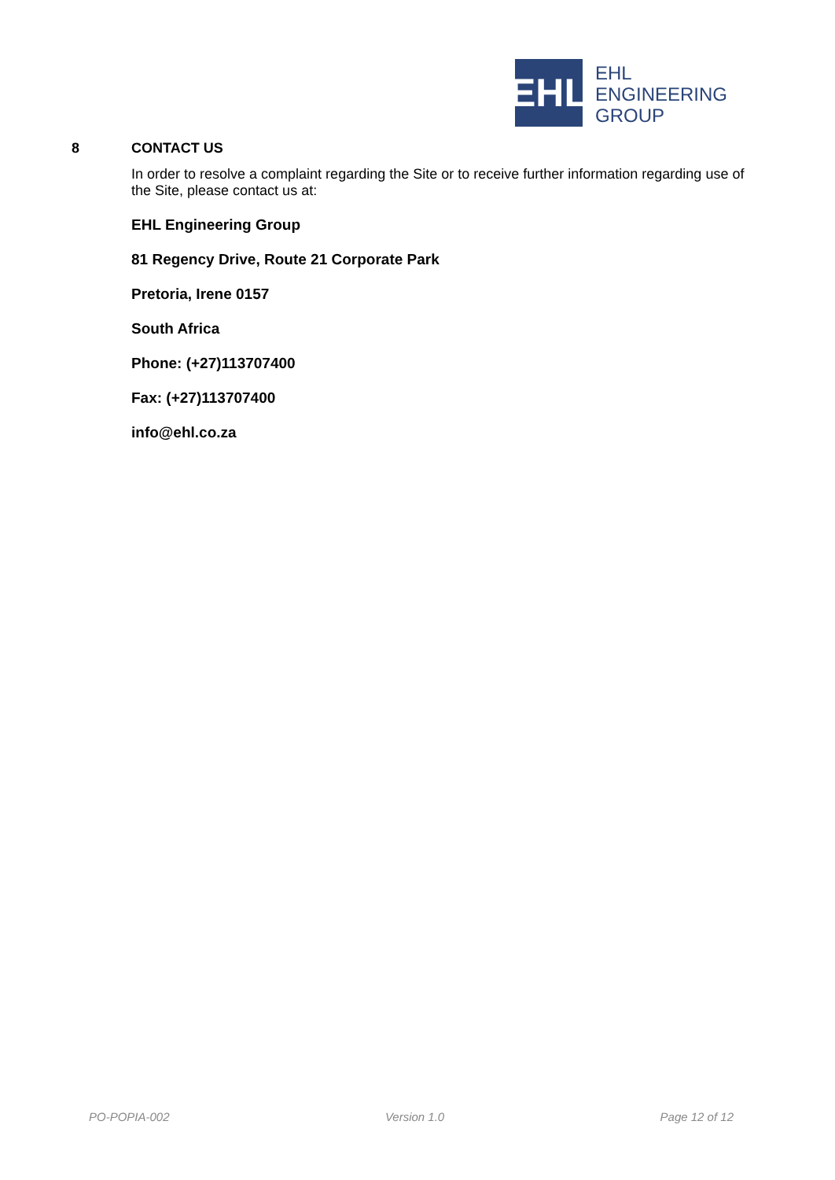EHL
EHL
ENGINEERING
GROUP
8 CONTACT US
In order to resolve a complaint regarding the Site or to receive further information regarding use of the Site, please contact us at:
EHL Engineering Group
81 Regency Drive, Route 21 Corporate Park
Pretoria, Irene 0157
South Africa
Phone: (+27)113707400
Fax: (+27)113707400
info@ehl.co.za
PO-POPIA-002 Version 1.0 Page 12 of 12